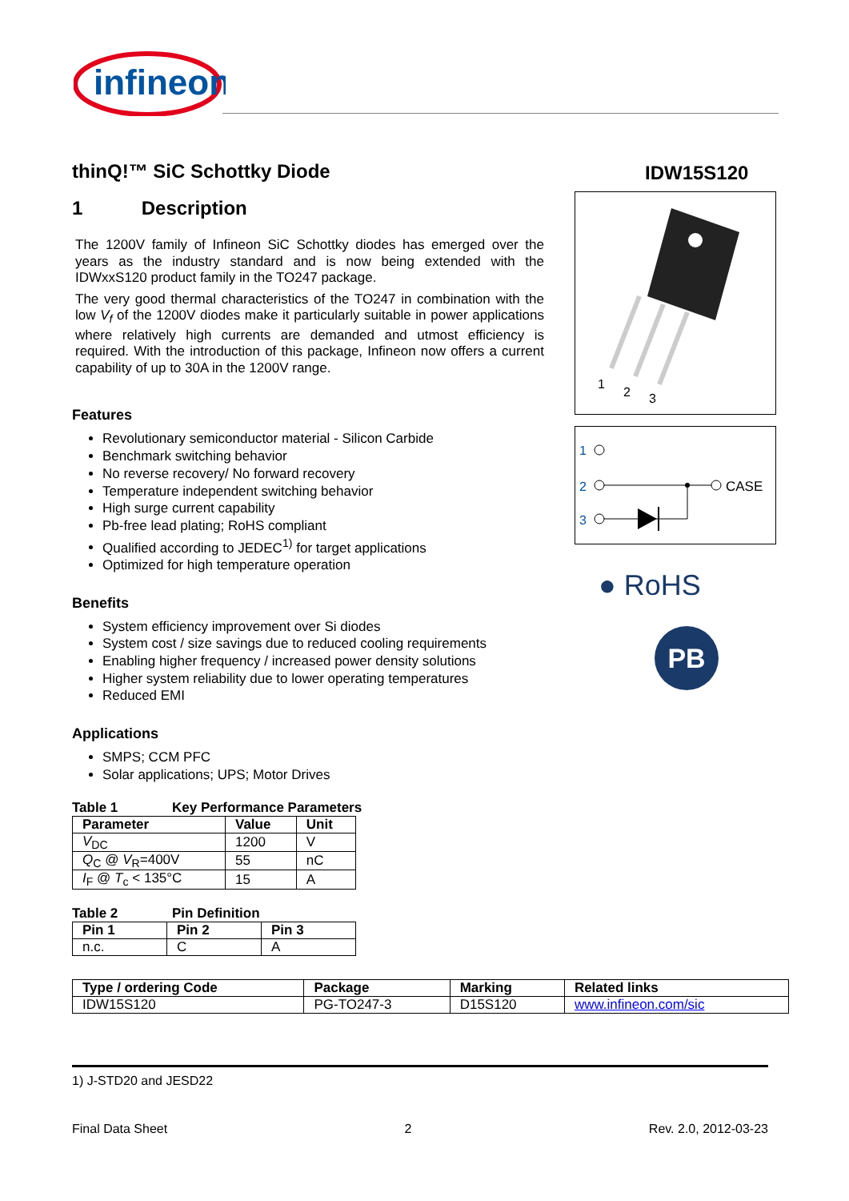infineon
IDW15S120
thinQ!™ SiC Schottky Diode
1 Description
The 1200V family of Infineon SiC Schottky diodes has emerged over the years as the industry standard and is now being extended with the IDWxxS120 product family in the TO247 package.
The very good thermal characteristics of the TO247 in combination with the low V<sub>f</sub> of the 1200V diodes make it particularly suitable in power applications where relatively high currents are demanded and utmost efficiency is required. With the introduction of this package, Infineon now offers a current capability of up to 30A in the 1200V range.
Features
Revolutionary semiconductor material - Silicon Carbide
Benchmark switching behavior
No reverse recovery/ No forward recovery
Temperature independent switching behavior
High surge current capability
Pb-free lead plating; RoHS compliant
Qualified according to JEDEC<sup>1)</sup> for target applications
Optimized for high temperature operation
Benefits
System efficiency improvement over Si diodes
System cost / size savings due to reduced cooling requirements
Enabling higher frequency / increased power density solutions
Higher system reliability due to lower operating temperatures
Reduced EMI
Applications
SMPS; CCM PFC
Solar applications; UPS; Motor Drives
Table 1 Key Performance Parameters
| Parameter | Value | Unit |
| --- | --- | --- |
| V<sub>DC</sub> | 1200 | V |
| Q<sub>C</sub> @ V<sub>R</sub>=400V | 55 | nC |
| I<sub>F</sub> @ T<sub>c</sub> < 135°C | 15 | A |
Table 2 Pin Definition
| Pin 1 | Pin 2 | Pin 3 |
| --- | --- | --- |
| n.c. | C | A |
1
2
3
1
2
CASE
3
● RoHS
PB
| Type / ordering Code | Package | Marking | Related links |
| --- | --- | --- | --- |
| IDW15S120 | PG-TO247-3 | D15S120 | www.infineon.com/sic |
1) J-STD20 and JESD22
Final Data Sheet 2 Rev. 2.0, 2012-03-23